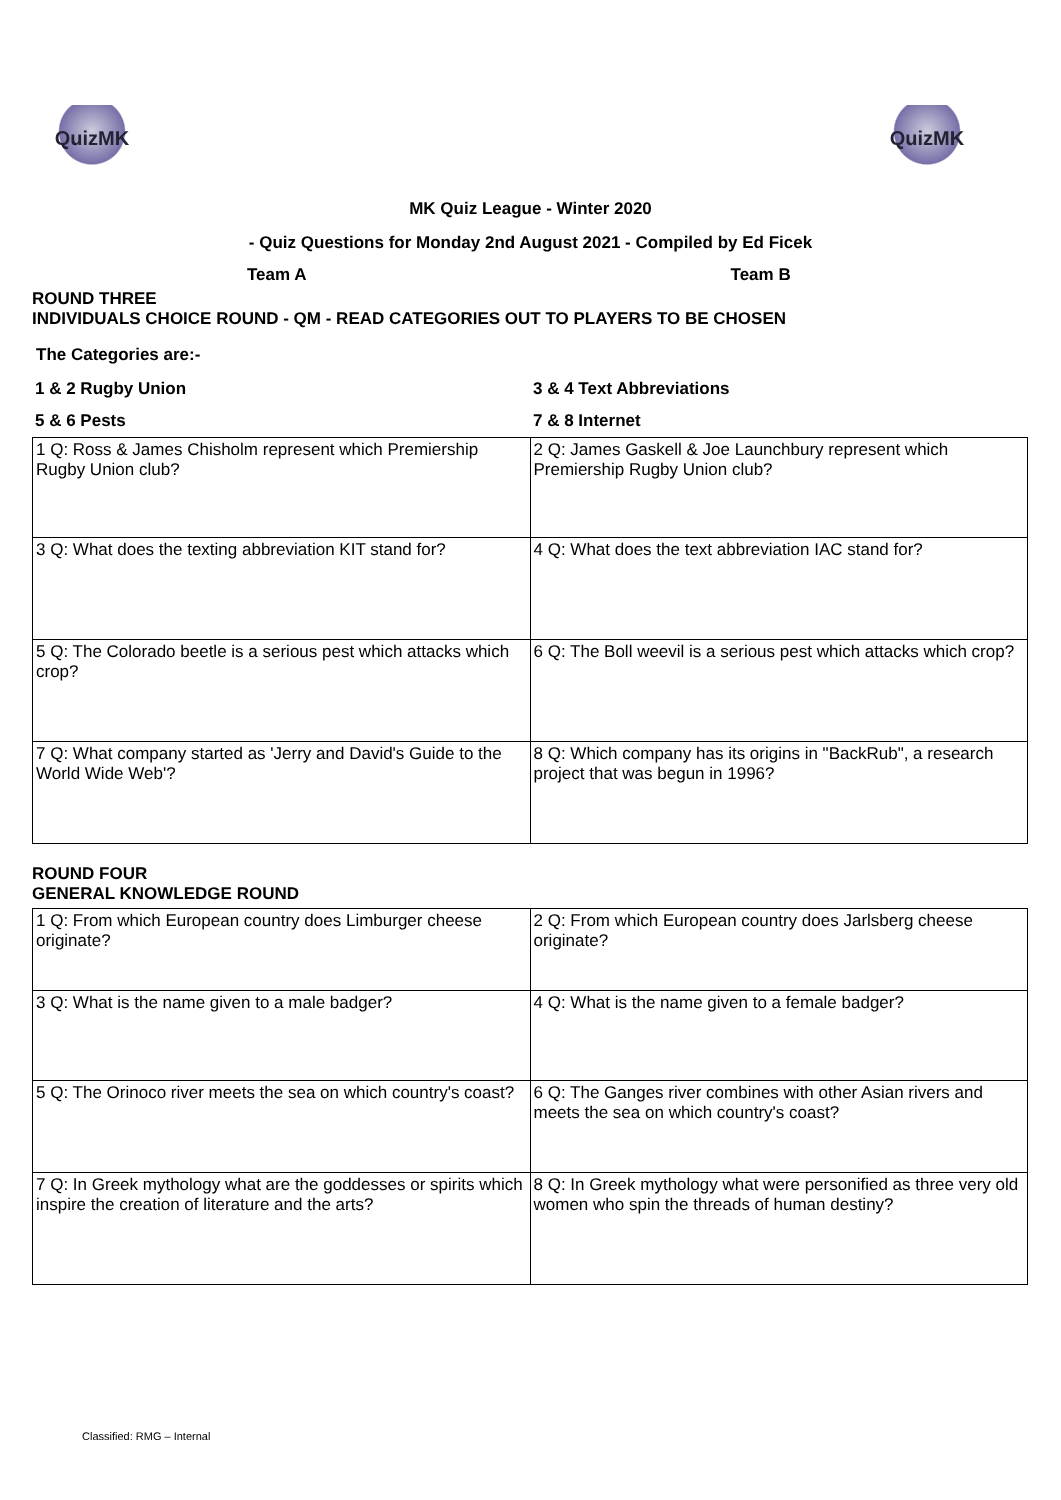QuizMK QuizMK
MK Quiz League - Winter 2020
- Quiz Questions for Monday 2nd August 2021 - Compiled by Ed Ficek
Team A Team B
ROUND THREE
INDIVIDUALS CHOICE ROUND - QM - READ CATEGORIES OUT TO PLAYERS TO BE CHOSEN
The Categories are:-
| 1 & 2 Rugby Union | 3 & 4 Text Abbreviations |
| 5 & 6 Pests | 7 & 8 Internet |
| 1 Q: Ross & James Chisholm represent which Premiership Rugby Union club? | 2 Q: James Gaskell & Joe Launchbury represent which Premiership Rugby Union club? |
| 3 Q: What does the texting abbreviation KIT stand for? | 4 Q: What does the text abbreviation IAC stand for? |
| 5 Q: The Colorado beetle is a serious pest which attacks which crop? | 6 Q: The Boll weevil is a serious pest which attacks which crop? |
| 7 Q: What company started as 'Jerry and David's Guide to the World Wide Web'? | 8 Q: Which company has its origins in "BackRub", a research project that was begun in 1996? |
ROUND FOUR
GENERAL KNOWLEDGE ROUND
| 1 Q: From which European country does Limburger cheese originate? | 2 Q: From which European country does Jarlsberg cheese originate? |
| 3 Q: What is the name given to a male badger? | 4 Q: What is the name given to a female badger? |
| 5 Q: The Orinoco river meets the sea on which country's coast? | 6 Q: The Ganges river combines with other Asian rivers and meets the sea on which country's coast? |
| 7 Q: In Greek mythology what are the goddesses or spirits which inspire the creation of literature and the arts? | 8 Q: In Greek mythology what were personified as three very old women who spin the threads of human destiny? |
Classified: RMG – Internal